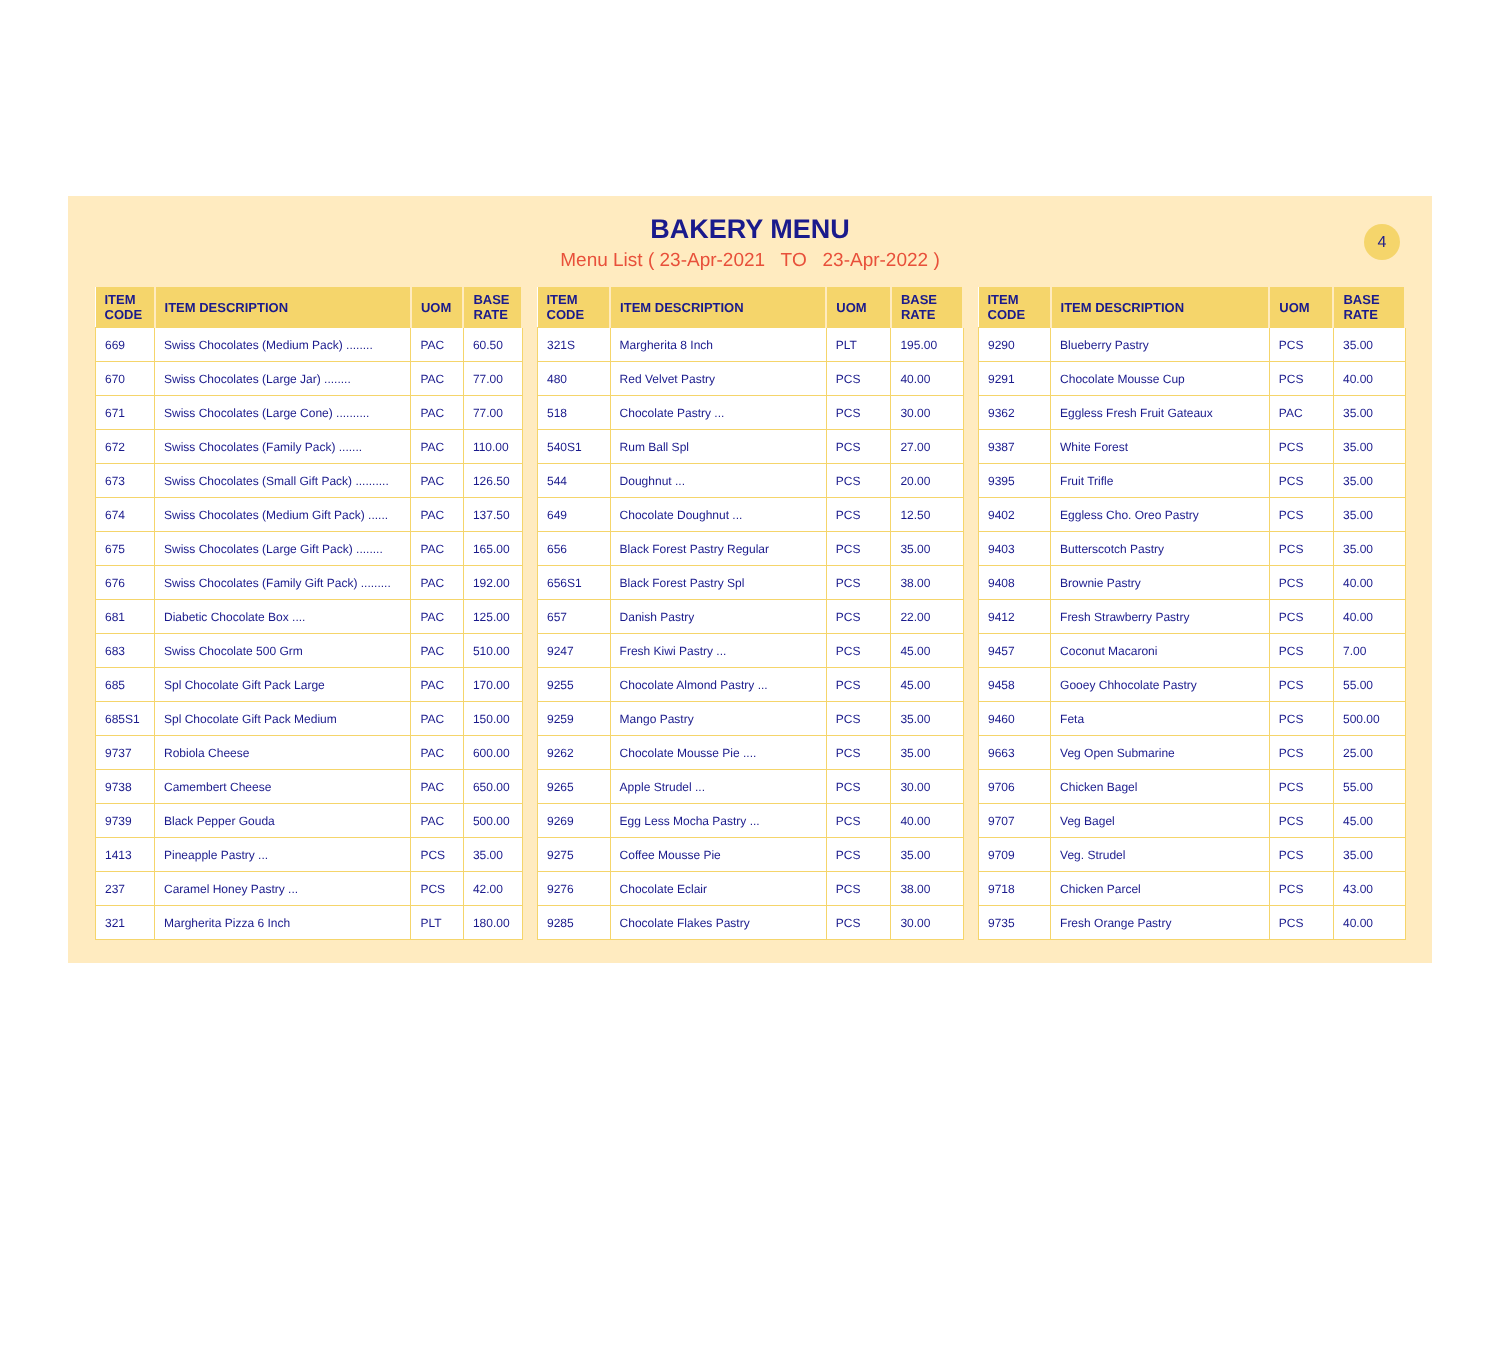BAKERY MENU
Menu List ( 23-Apr-2021 TO 23-Apr-2022 )
4
| ITEM CODE | ITEM DESCRIPTION | UOM | BASE RATE |
| --- | --- | --- | --- |
| 669 | Swiss Chocolates (Medium Pack) ........ | PAC | 60.50 |
| 670 | Swiss Chocolates (Large Jar) ........ | PAC | 77.00 |
| 671 | Swiss Chocolates (Large Cone) .......... | PAC | 77.00 |
| 672 | Swiss Chocolates (Family Pack) ....... | PAC | 110.00 |
| 673 | Swiss Chocolates (Small Gift Pack) .......... | PAC | 126.50 |
| 674 | Swiss Chocolates (Medium Gift Pack) ...... | PAC | 137.50 |
| 675 | Swiss Chocolates (Large Gift Pack) ........ | PAC | 165.00 |
| 676 | Swiss Chocolates (Family Gift Pack) ......... | PAC | 192.00 |
| 681 | Diabetic Chocolate Box .... | PAC | 125.00 |
| 683 | Swiss Chocolate 500 Grm | PAC | 510.00 |
| 685 | Spl Chocolate Gift Pack Large | PAC | 170.00 |
| 685S1 | Spl Chocolate Gift Pack Medium | PAC | 150.00 |
| 9737 | Robiola Cheese | PAC | 600.00 |
| 9738 | Camembert Cheese | PAC | 650.00 |
| 9739 | Black Pepper Gouda | PAC | 500.00 |
| 1413 | Pineapple Pastry ... | PCS | 35.00 |
| 237 | Caramel Honey Pastry ... | PCS | 42.00 |
| 321 | Margherita Pizza 6 Inch | PLT | 180.00 |
| ITEM CODE | ITEM DESCRIPTION | UOM | BASE RATE |
| --- | --- | --- | --- |
| 321S | Margherita 8 Inch | PLT | 195.00 |
| 480 | Red Velvet Pastry | PCS | 40.00 |
| 518 | Chocolate Pastry ... | PCS | 30.00 |
| 540S1 | Rum Ball Spl | PCS | 27.00 |
| 544 | Doughnut ... | PCS | 20.00 |
| 649 | Chocolate Doughnut ... | PCS | 12.50 |
| 656 | Black Forest Pastry Regular | PCS | 35.00 |
| 656S1 | Black Forest Pastry Spl | PCS | 38.00 |
| 657 | Danish Pastry | PCS | 22.00 |
| 9247 | Fresh Kiwi Pastry ... | PCS | 45.00 |
| 9255 | Chocolate Almond Pastry ... | PCS | 45.00 |
| 9259 | Mango Pastry | PCS | 35.00 |
| 9262 | Chocolate Mousse Pie .... | PCS | 35.00 |
| 9265 | Apple Strudel ... | PCS | 30.00 |
| 9269 | Egg Less Mocha Pastry ... | PCS | 40.00 |
| 9275 | Coffee Mousse Pie | PCS | 35.00 |
| 9276 | Chocolate Eclair | PCS | 38.00 |
| 9285 | Chocolate Flakes Pastry | PCS | 30.00 |
| ITEM CODE | ITEM DESCRIPTION | UOM | BASE RATE |
| --- | --- | --- | --- |
| 9290 | Blueberry Pastry | PCS | 35.00 |
| 9291 | Chocolate Mousse Cup | PCS | 40.00 |
| 9362 | Eggless Fresh Fruit Gateaux | PAC | 35.00 |
| 9387 | White Forest | PCS | 35.00 |
| 9395 | Fruit Trifle | PCS | 35.00 |
| 9402 | Eggless Cho. Oreo Pastry | PCS | 35.00 |
| 9403 | Butterscotch Pastry | PCS | 35.00 |
| 9408 | Brownie Pastry | PCS | 40.00 |
| 9412 | Fresh Strawberry Pastry | PCS | 40.00 |
| 9457 | Coconut Macaroni | PCS | 7.00 |
| 9458 | Gooey Chhocolate Pastry | PCS | 55.00 |
| 9460 | Feta | PCS | 500.00 |
| 9663 | Veg Open Submarine | PCS | 25.00 |
| 9706 | Chicken Bagel | PCS | 55.00 |
| 9707 | Veg Bagel | PCS | 45.00 |
| 9709 | Veg. Strudel | PCS | 35.00 |
| 9718 | Chicken Parcel | PCS | 43.00 |
| 9735 | Fresh Orange Pastry | PCS | 40.00 |